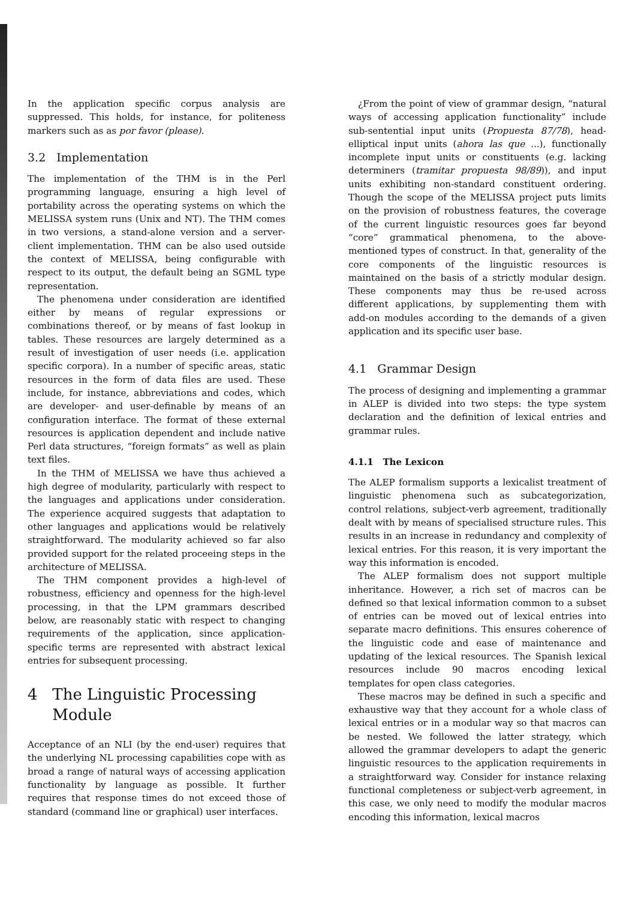In the application specific corpus analysis are suppressed. This holds, for instance, for politeness markers such as as por favor (please).
3.2 Implementation
The implementation of the THM is in the Perl programming language, ensuring a high level of portability across the operating systems on which the MELISSA system runs (Unix and NT). The THM comes in two versions, a stand-alone version and a server-client implementation. THM can be also used outside the context of MELISSA, being configurable with respect to its output, the default being an SGML type representation.
The phenomena under consideration are identified either by means of regular expressions or combinations thereof, or by means of fast lookup in tables. These resources are largely determined as a result of investigation of user needs (i.e. application specific corpora). In a number of specific areas, static resources in the form of data files are used. These include, for instance, abbreviations and codes, which are developer- and user-definable by means of an configuration interface. The format of these external resources is application dependent and include native Perl data structures, “foreign formats” as well as plain text files.
In the THM of MELISSA we have thus achieved a high degree of modularity, particularly with respect to the languages and applications under consideration. The experience acquired suggests that adaptation to other languages and applications would be relatively straightforward. The modularity achieved so far also provided support for the related proceeing steps in the architecture of MELISSA.
The THM component provides a high-level of robustness, efficiency and openness for the high-level processing, in that the LPM grammars described below, are reasonably static with respect to changing requirements of the application, since application-specific terms are represented with abstract lexical entries for subsequent processing.
4 The Linguistic Processing
Module
Acceptance of an NLI (by the end-user) requires that the underlying NL processing capabilities cope with as broad a range of natural ways of accessing application functionality by language as possible. It further requires that response times do not exceed those of standard (command line or graphical) user interfaces.
¿From the point of view of grammar design, “natural ways of accessing application functionality” include sub-sentential input units (Propuesta 87/78), head-elliptical input units (ahora las que ...), functionally incomplete input units or constituents (e.g. lacking determiners (tramitar propuesta 98/89)), and input units exhibiting non-standard constituent ordering. Though the scope of the MELISSA project puts limits on the provision of robustness features, the coverage of the current linguistic resources goes far beyond “core” grammatical phenomena, to the above-mentioned types of construct. In that, generality of the core components of the linguistic resources is maintained on the basis of a strictly modular design. These components may thus be re-used across different applications, by supplementing them with add-on modules according to the demands of a given application and its specific user base.
4.1 Grammar Design
The process of designing and implementing a grammar in ALEP is divided into two steps: the type system declaration and the definition of lexical entries and grammar rules.
4.1.1 The Lexicon
The ALEP formalism supports a lexicalist treatment of linguistic phenomena such as subcategorization, control relations, subject-verb agreement, traditionally dealt with by means of specialised structure rules. This results in an increase in redundancy and complexity of lexical entries. For this reason, it is very important the way this information is encoded.
The ALEP formalism does not support multiple inheritance. However, a rich set of macros can be defined so that lexical information common to a subset of entries can be moved out of lexical entries into separate macro definitions. This ensures coherence of the linguistic code and ease of maintenance and updating of the lexical resources. The Spanish lexical resources include 90 macros encoding lexical templates for open class categories.
These macros may be defined in such a specific and exhaustive way that they account for a whole class of lexical entries or in a modular way so that macros can be nested. We followed the latter strategy, which allowed the grammar developers to adapt the generic linguistic resources to the application requirements in a straightforward way. Consider for instance relaxing functional completeness or subject-verb agreement, in this case, we only need to modify the modular macros encoding this information, lexical macros